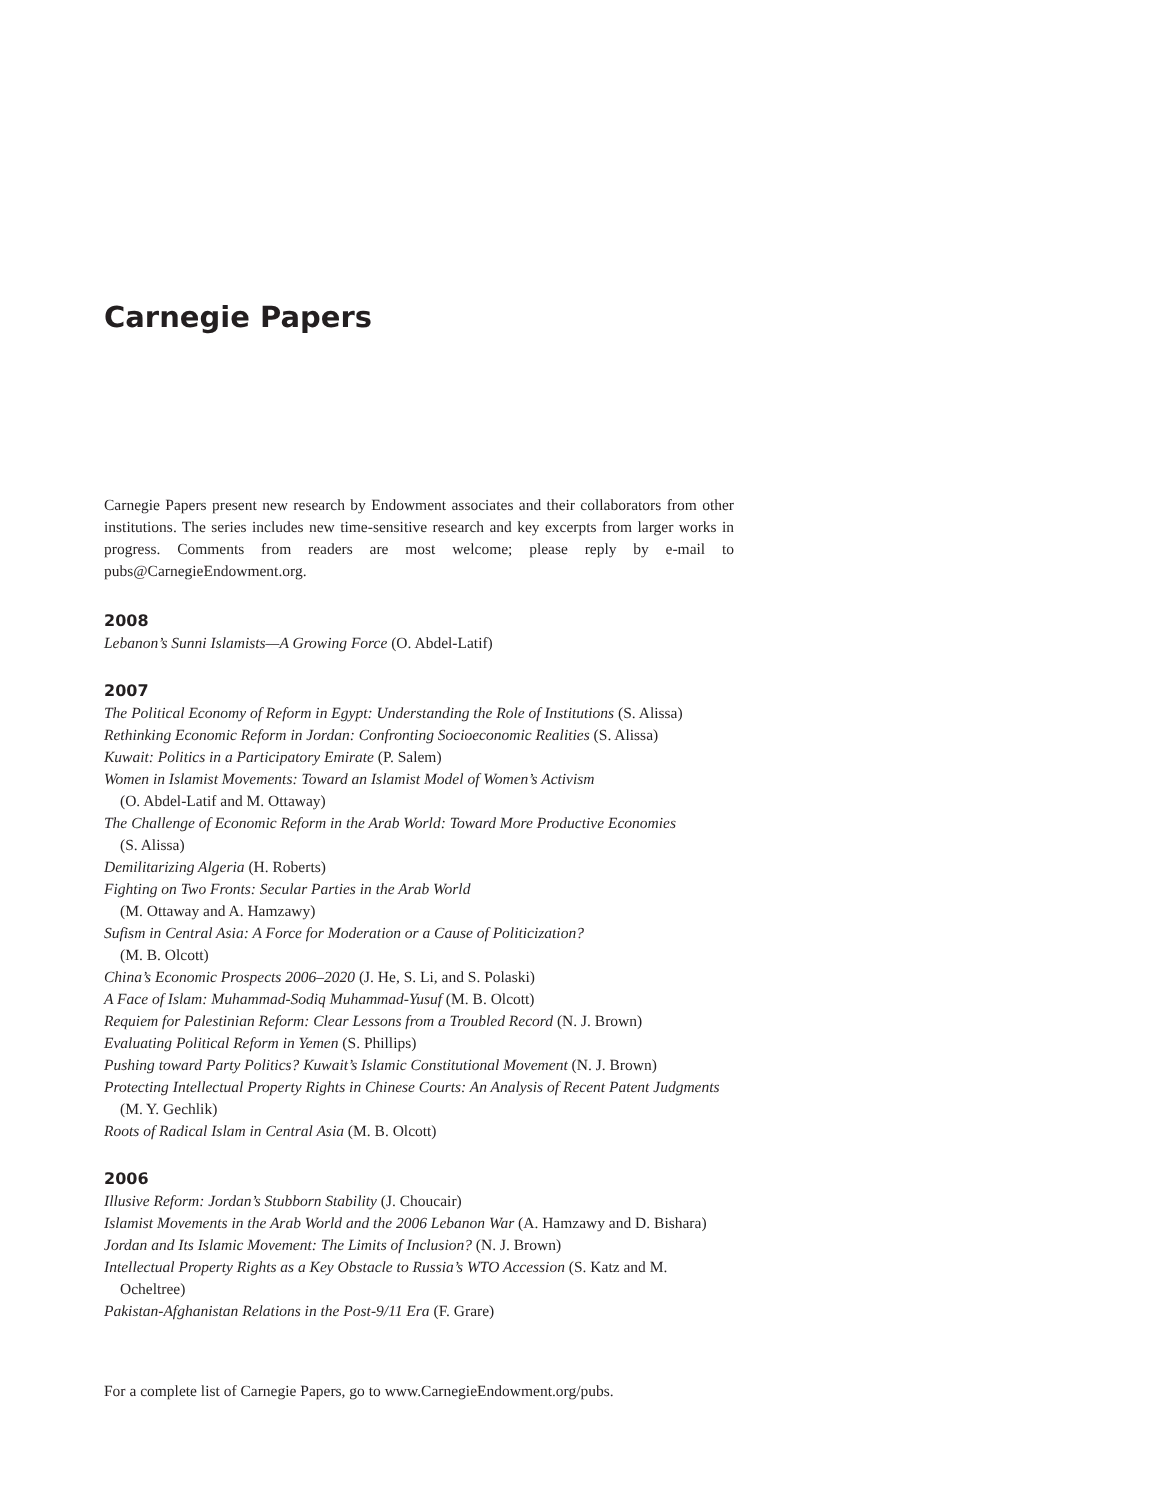Carnegie Papers
Carnegie Papers present new research by Endowment associates and their collaborators from other institutions. The series includes new time-sensitive research and key excerpts from larger works in progress. Comments from readers are most welcome; please reply by e-mail to pubs@CarnegieEndowment.org.
2008
Lebanon’s Sunni Islamists—A Growing Force (O. Abdel-Latif)
2007
The Political Economy of Reform in Egypt: Understanding the Role of Institutions (S. Alissa)
Rethinking Economic Reform in Jordan: Confronting Socioeconomic Realities (S. Alissa)
Kuwait: Politics in a Participatory Emirate (P. Salem)
Women in Islamist Movements: Toward an Islamist Model of Women’s Activism
(O. Abdel-Latif and M. Ottaway)
The Challenge of Economic Reform in the Arab World: Toward More Productive Economies
(S. Alissa)
Demilitarizing Algeria (H. Roberts)
Fighting on Two Fronts: Secular Parties in the Arab World
(M. Ottaway and A. Hamzawy)
Sufism in Central Asia: A Force for Moderation or a Cause of Politicization?
(M. B. Olcott)
China’s Economic Prospects 2006–2020 (J. He, S. Li, and S. Polaski)
A Face of Islam: Muhammad-Sodiq Muhammad-Yusuf (M. B. Olcott)
Requiem for Palestinian Reform: Clear Lessons from a Troubled Record (N. J. Brown)
Evaluating Political Reform in Yemen (S. Phillips)
Pushing toward Party Politics? Kuwait’s Islamic Constitutional Movement (N. J. Brown)
Protecting Intellectual Property Rights in Chinese Courts: An Analysis of Recent Patent Judgments (M. Y. Gechlik)
Roots of Radical Islam in Central Asia (M. B. Olcott)
2006
Illusive Reform: Jordan’s Stubborn Stability (J. Choucair)
Islamist Movements in the Arab World and the 2006 Lebanon War (A. Hamzawy and D. Bishara)
Jordan and Its Islamic Movement: The Limits of Inclusion? (N. J. Brown)
Intellectual Property Rights as a Key Obstacle to Russia’s WTO Accession (S. Katz and M. Ocheltree)
Pakistan-Afghanistan Relations in the Post-9/11 Era (F. Grare)
For a complete list of Carnegie Papers, go to www.CarnegieEndowment.org/pubs.